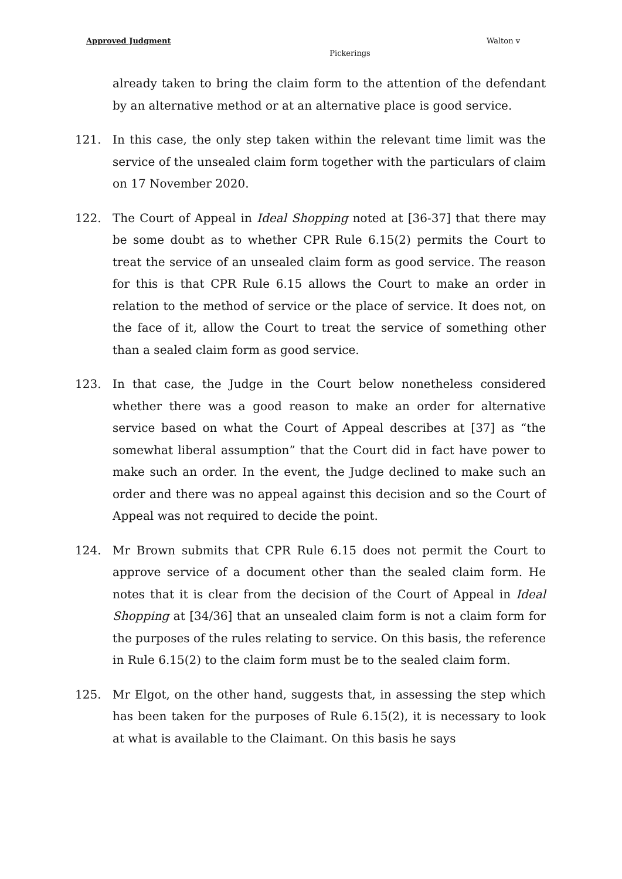Approved Judgment Walton v
Pickerings
already taken to bring the claim form to the attention of the defendant by an alternative method or at an alternative place is good service.
121. In this case, the only step taken within the relevant time limit was the service of the unsealed claim form together with the particulars of claim on 17 November 2020.
122. The Court of Appeal in Ideal Shopping noted at [36-37] that there may be some doubt as to whether CPR Rule 6.15(2) permits the Court to treat the service of an unsealed claim form as good service. The reason for this is that CPR Rule 6.15 allows the Court to make an order in relation to the method of service or the place of service. It does not, on the face of it, allow the Court to treat the service of something other than a sealed claim form as good service.
123. In that case, the Judge in the Court below nonetheless considered whether there was a good reason to make an order for alternative service based on what the Court of Appeal describes at [37] as “the somewhat liberal assumption” that the Court did in fact have power to make such an order. In the event, the Judge declined to make such an order and there was no appeal against this decision and so the Court of Appeal was not required to decide the point.
124. Mr Brown submits that CPR Rule 6.15 does not permit the Court to approve service of a document other than the sealed claim form. He notes that it is clear from the decision of the Court of Appeal in Ideal Shopping at [34/36] that an unsealed claim form is not a claim form for the purposes of the rules relating to service. On this basis, the reference in Rule 6.15(2) to the claim form must be to the sealed claim form.
125. Mr Elgot, on the other hand, suggests that, in assessing the step which has been taken for the purposes of Rule 6.15(2), it is necessary to look at what is available to the Claimant. On this basis he says